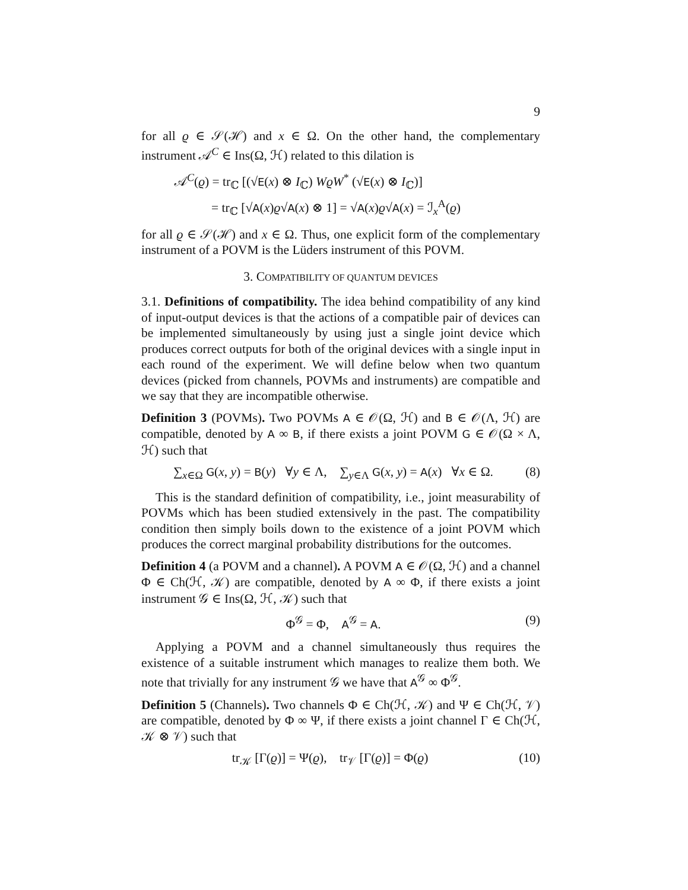9
for all ϱ ∈ 𝒮(ℋ) and x ∈ Ω. On the other hand, the complementary instrument 𝒜<sup>C</sup> ∈ Ins(Ω, ℋ) related to this dilation is
𝒜<sup>C</sup>(ϱ) = tr<sub>ℂ</sub> [(√E(x) ⊗ I<sub>ℂ</sub>) WϱW<sup>*</sup> (√E(x) ⊗ I<sub>ℂ</sub>)]
= tr<sub>ℂ</sub> [√A(x)ϱ√A(x) ⊗ 1] = √A(x)ϱ√A(x) = ℐ<sub>x</sub><sup>A</sup>(ϱ)
for all ϱ ∈ 𝒮(ℋ) and x ∈ Ω. Thus, one explicit form of the complementary instrument of a POVM is the Lüders instrument of this POVM.
3. COMPATIBILITY OF QUANTUM DEVICES
3.1. Definitions of compatibility. The idea behind compatibility of any kind of input-output devices is that the actions of a compatible pair of devices can be implemented simultaneously by using just a single joint device which produces correct outputs for both of the original devices with a single input in each round of the experiment. We will define below when two quantum devices (picked from channels, POVMs and instruments) are compatible and we say that they are incompatible otherwise.
Definition 3 (POVMs). Two POVMs A ∈ 𝒪(Ω, ℋ) and B ∈ 𝒪(Λ, ℋ) are compatible, denoted by A ∞ B, if there exists a joint POVM G ∈ 𝒪(Ω × Λ, ℋ) such that
∑<sub>x∈Ω</sub> G(x, y) = B(y) ∀y ∈ Λ, ∑<sub>y∈Λ</sub> G(x, y) = A(x) ∀x ∈ Ω. (8)
This is the standard definition of compatibility, i.e., joint measurability of POVMs which has been studied extensively in the past. The compatibility condition then simply boils down to the existence of a joint POVM which produces the correct marginal probability distributions for the outcomes.
Definition 4 (a POVM and a channel). A POVM A ∈ 𝒪(Ω, ℋ) and a channel Φ ∈ Ch(ℋ, 𝒦) are compatible, denoted by A ∞ Φ, if there exists a joint instrument 𝒢 ∈ Ins(Ω, ℋ, 𝒦) such that
Φ<sup>𝒢</sup> = Φ, A<sup>𝒢</sup> = A. (9)
Applying a POVM and a channel simultaneously thus requires the existence of a suitable instrument which manages to realize them both. We note that trivially for any instrument 𝒢 we have that A<sup>𝒢</sup> ∞ Φ<sup>𝒢</sup>.
Definition 5 (Channels). Two channels Φ ∈ Ch(ℋ, 𝒦) and Ψ ∈ Ch(ℋ, 𝒱) are compatible, denoted by Φ ∞ Ψ, if there exists a joint channel Γ ∈ Ch(ℋ, 𝒦 ⊗ 𝒱) such that
tr<sub>𝒦</sub> [Γ(ϱ)] = Ψ(ϱ), tr<sub>𝒱</sub> [Γ(ϱ)] = Φ(ϱ) (10)